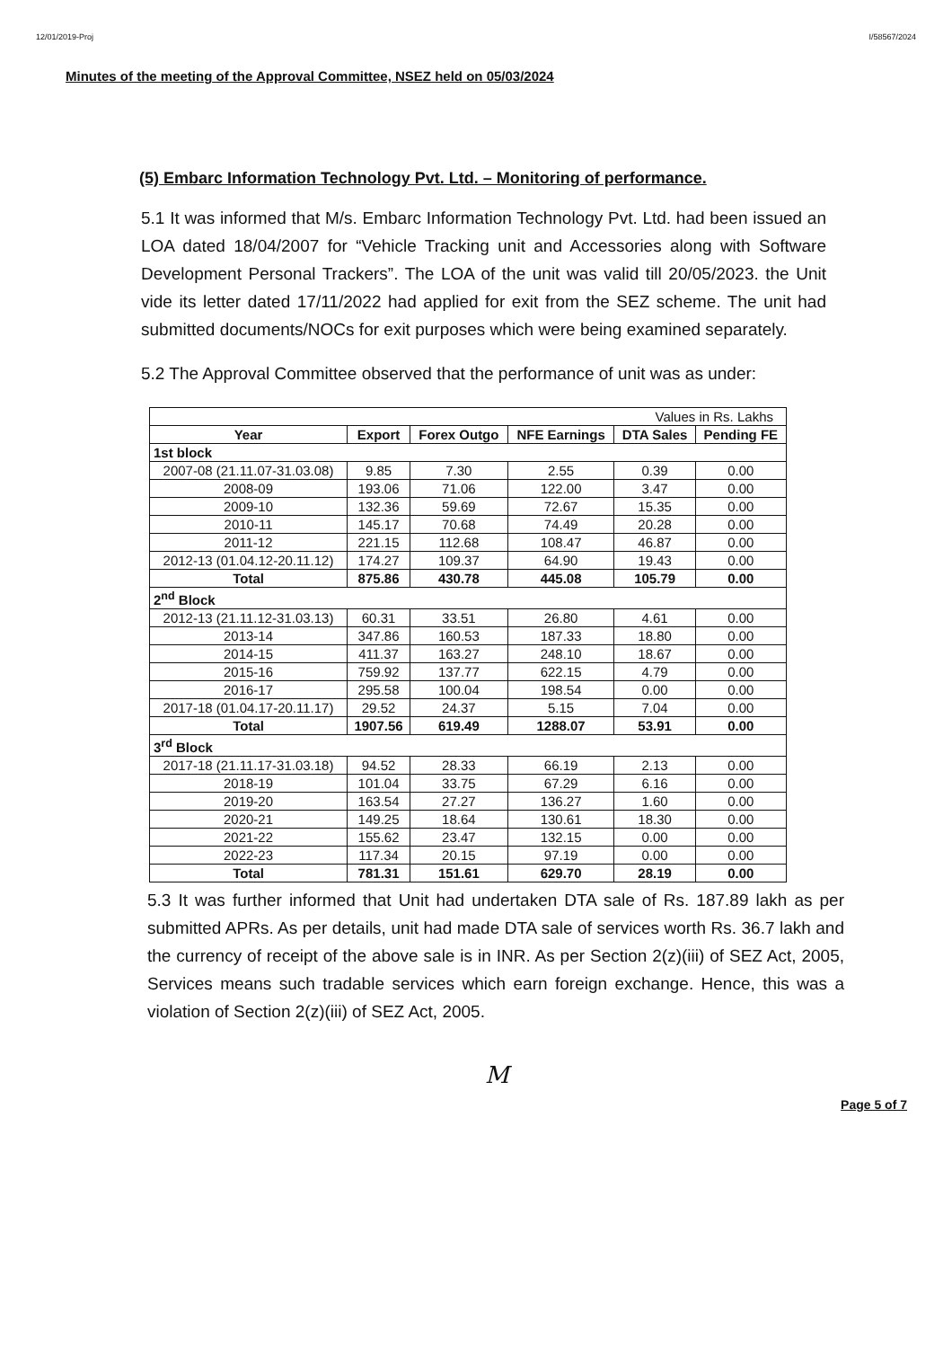12/01/2019-Proj I/58567/2024
Minutes of the meeting of the Approval Committee, NSEZ held on 05/03/2024
(5) Embarc Information Technology Pvt. Ltd. – Monitoring of performance.
5.1 It was informed that M/s. Embarc Information Technology Pvt. Ltd. had been issued an LOA dated 18/04/2007 for “Vehicle Tracking unit and Accessories along with Software Development Personal Trackers”. The LOA of the unit was valid till 20/05/2023. the Unit vide its letter dated 17/11/2022 had applied for exit from the SEZ scheme. The unit had submitted documents/NOCs for exit purposes which were being examined separately.
5.2 The Approval Committee observed that the performance of unit was as under:
| Values in Rs. Lakhs | | | | | |
| Year | Export | Forex Outgo | NFE Earnings | DTA Sales | Pending FE |
| 1st block | | | | | |
| 2007-08 (21.11.07-31.03.08) | 9.85 | 7.30 | 2.55 | 0.39 | 0.00 |
| 2008-09 | 193.06 | 71.06 | 122.00 | 3.47 | 0.00 |
| 2009-10 | 132.36 | 59.69 | 72.67 | 15.35 | 0.00 |
| 2010-11 | 145.17 | 70.68 | 74.49 | 20.28 | 0.00 |
| 2011-12 | 221.15 | 112.68 | 108.47 | 46.87 | 0.00 |
| 2012-13 (01.04.12-20.11.12) | 174.27 | 109.37 | 64.90 | 19.43 | 0.00 |
| Total | 875.86 | 430.78 | 445.08 | 105.79 | 0.00 |
| 2<sup>nd</sup> Block | | | | | |
| 2012-13 (21.11.12-31.03.13) | 60.31 | 33.51 | 26.80 | 4.61 | 0.00 |
| 2013-14 | 347.86 | 160.53 | 187.33 | 18.80 | 0.00 |
| 2014-15 | 411.37 | 163.27 | 248.10 | 18.67 | 0.00 |
| 2015-16 | 759.92 | 137.77 | 622.15 | 4.79 | 0.00 |
| 2016-17 | 295.58 | 100.04 | 198.54 | 0.00 | 0.00 |
| 2017-18 (01.04.17-20.11.17) | 29.52 | 24.37 | 5.15 | 7.04 | 0.00 |
| Total | 1907.56 | 619.49 | 1288.07 | 53.91 | 0.00 |
| 3<sup>rd</sup> Block | | | | | |
| 2017-18 (21.11.17-31.03.18) | 94.52 | 28.33 | 66.19 | 2.13 | 0.00 |
| 2018-19 | 101.04 | 33.75 | 67.29 | 6.16 | 0.00 |
| 2019-20 | 163.54 | 27.27 | 136.27 | 1.60 | 0.00 |
| 2020-21 | 149.25 | 18.64 | 130.61 | 18.30 | 0.00 |
| 2021-22 | 155.62 | 23.47 | 132.15 | 0.00 | 0.00 |
| 2022-23 | 117.34 | 20.15 | 97.19 | 0.00 | 0.00 |
| Total | 781.31 | 151.61 | 629.70 | 28.19 | 0.00 |
5.3 It was further informed that Unit had undertaken DTA sale of Rs. 187.89 lakh as per submitted APRs. As per details, unit had made DTA sale of services worth Rs. 36.7 lakh and the currency of receipt of the above sale is in INR. As per Section 2(z)(iii) of SEZ Act, 2005, Services means such tradable services which earn foreign exchange. Hence, this was a violation of Section 2(z)(iii) of SEZ Act, 2005.
M Page 5 of 7